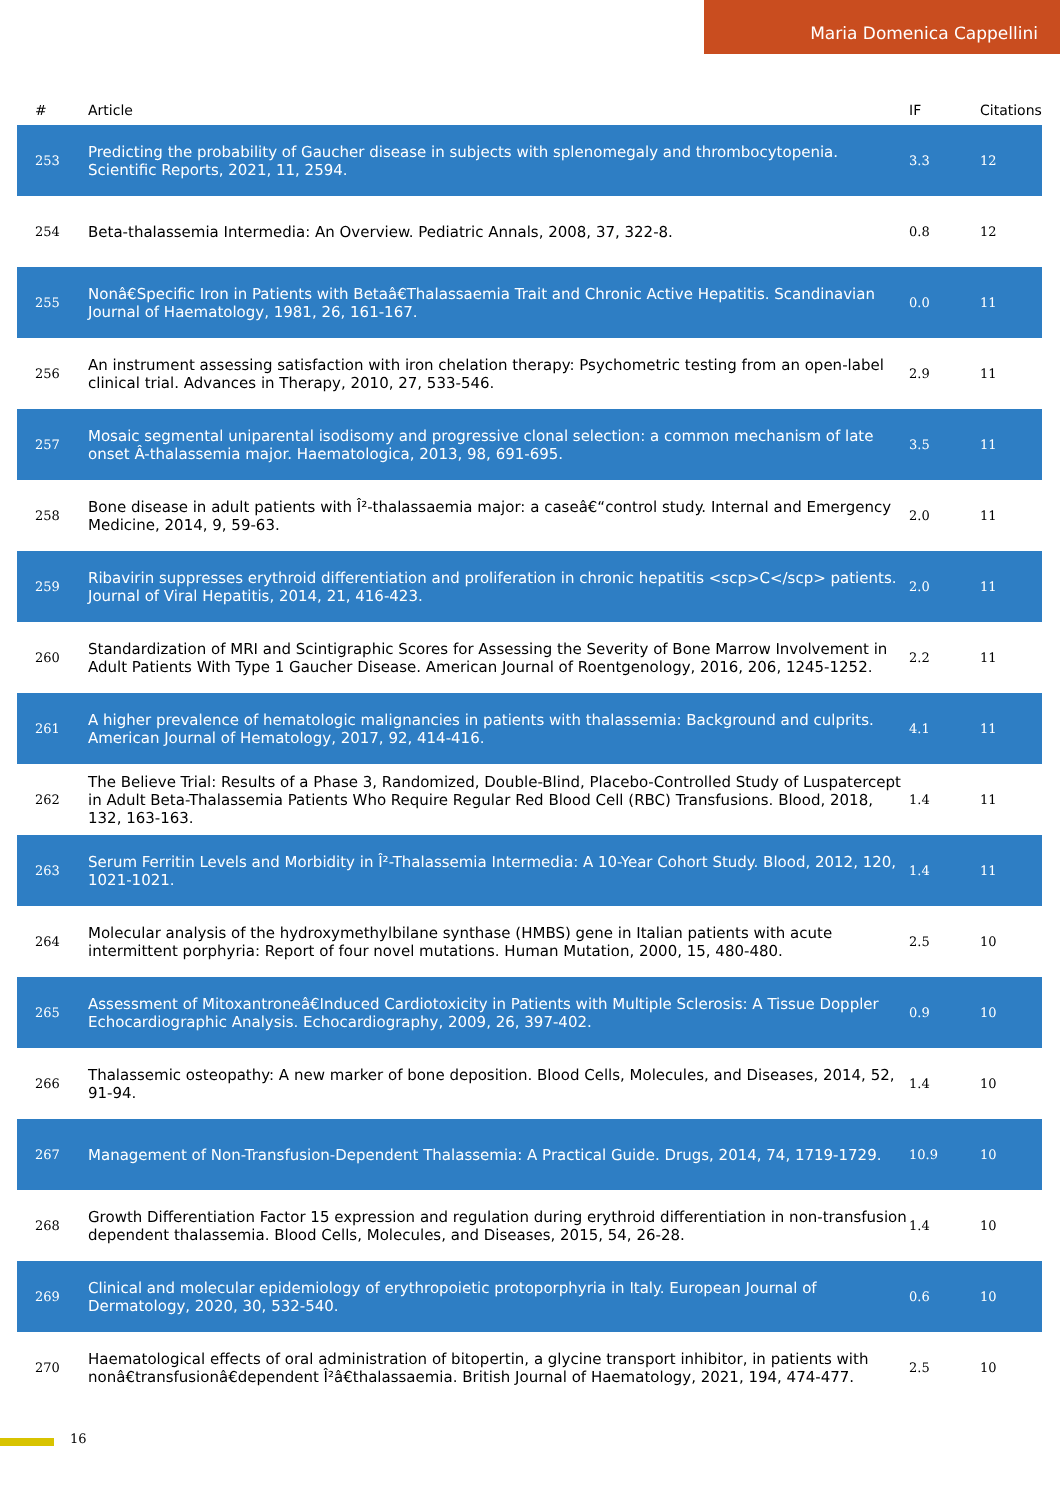Maria Domenica Cappellini
| # | Article | IF | Citations |
| --- | --- | --- | --- |
| 253 | Predicting the probability of Gaucher disease in subjects with splenomegaly and thrombocytopenia. Scientific Reports, 2021, 11, 2594. | 3.3 | 12 |
| 254 | Beta-thalassemia Intermedia: An Overview. Pediatric Annals, 2008, 37, 322-8. | 0.8 | 12 |
| 255 | Nonâ€Specific Iron in Patients with Betaâ€Thalassaemia Trait and Chronic Active Hepatitis. Scandinavian Journal of Haematology, 1981, 26, 161-167. | 0.0 | 11 |
| 256 | An instrument assessing satisfaction with iron chelation therapy: Psychometric testing from an open-label clinical trial. Advances in Therapy, 2010, 27, 533-546. | 2.9 | 11 |
| 257 | Mosaic segmental uniparental isodisomy and progressive clonal selection: a common mechanism of late onset Â-thalassemia major. Haematologica, 2013, 98, 691-695. | 3.5 | 11 |
| 258 | Bone disease in adult patients with Î²-thalassaemia major: a caseâ€“control study. Internal and Emergency Medicine, 2014, 9, 59-63. | 2.0 | 11 |
| 259 | Ribavirin suppresses erythroid differentiation and proliferation in chronic hepatitis <scp>C</scp> patients. Journal of Viral Hepatitis, 2014, 21, 416-423. | 2.0 | 11 |
| 260 | Standardization of MRI and Scintigraphic Scores for Assessing the Severity of Bone Marrow Involvement in Adult Patients With Type 1 Gaucher Disease. American Journal of Roentgenology, 2016, 206, 1245-1252. | 2.2 | 11 |
| 261 | A higher prevalence of hematologic malignancies in patients with thalassemia: Background and culprits. American Journal of Hematology, 2017, 92, 414-416. | 4.1 | 11 |
| 262 | The Believe Trial: Results of a Phase 3, Randomized, Double-Blind, Placebo-Controlled Study of Luspatercept in Adult Beta-Thalassemia Patients Who Require Regular Red Blood Cell (RBC) Transfusions. Blood, 2018, 132, 163-163. | 1.4 | 11 |
| 263 | Serum Ferritin Levels and Morbidity in Î²-Thalassemia Intermedia: A 10-Year Cohort Study. Blood, 2012, 120, 1021-1021. | 1.4 | 11 |
| 264 | Molecular analysis of the hydroxymethylbilane synthase (HMBS) gene in Italian patients with acute intermittent porphyria: Report of four novel mutations. Human Mutation, 2000, 15, 480-480. | 2.5 | 10 |
| 265 | Assessment of Mitoxantroneâ€Induced Cardiotoxicity in Patients with Multiple Sclerosis: A Tissue Doppler Echocardiographic Analysis. Echocardiography, 2009, 26, 397-402. | 0.9 | 10 |
| 266 | Thalassemic osteopathy: A new marker of bone deposition. Blood Cells, Molecules, and Diseases, 2014, 52, 91-94. | 1.4 | 10 |
| 267 | Management of Non-Transfusion-Dependent Thalassemia: A Practical Guide. Drugs, 2014, 74, 1719-1729. | 10.9 | 10 |
| 268 | Growth Differentiation Factor 15 expression and regulation during erythroid differentiation in non-transfusion dependent thalassemia. Blood Cells, Molecules, and Diseases, 2015, 54, 26-28. | 1.4 | 10 |
| 269 | Clinical and molecular epidemiology of erythropoietic protoporphyria in Italy. European Journal of Dermatology, 2020, 30, 532-540. | 0.6 | 10 |
| 270 | Haematological effects of oral administration of bitopertin, a glycine transport inhibitor, in patients with nonâ€transfusionâ€dependent Î²â€thalassaemia. British Journal of Haematology, 2021, 194, 474-477. | 2.5 | 10 |
16